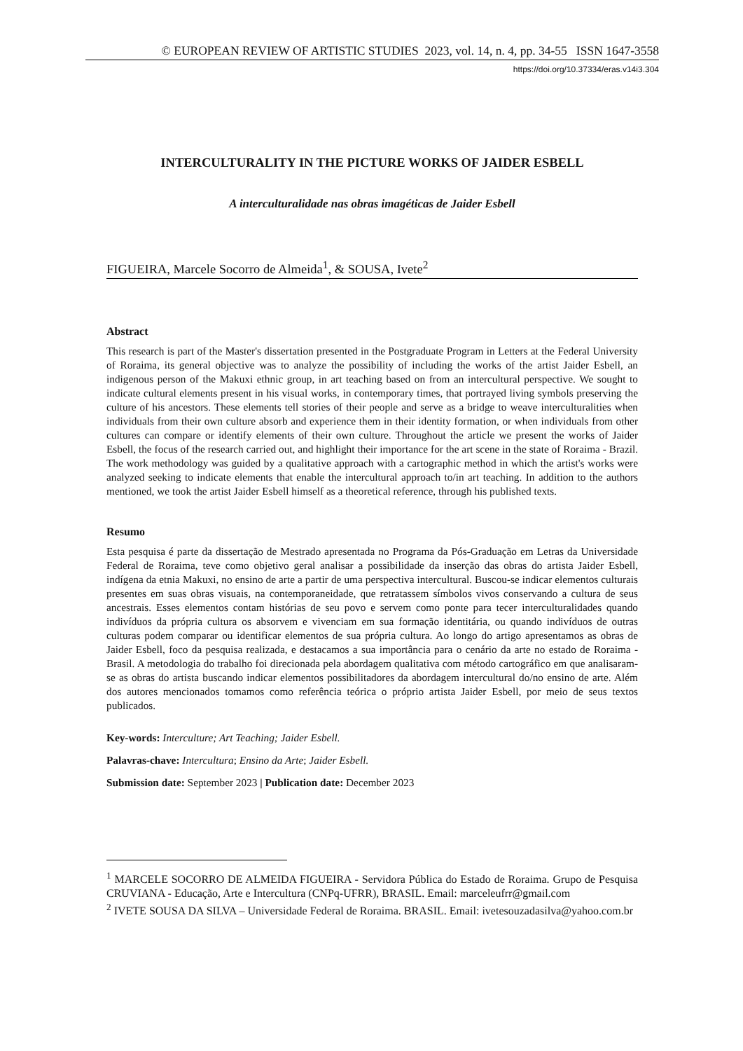© EUROPEAN REVIEW OF ARTISTIC STUDIES 2023, vol. 14, n. 4, pp. 34-55 ISSN 1647-3558
https://doi.org/10.37334/eras.v14i3.304
INTERCULTURALITY IN THE PICTURE WORKS OF JAIDER ESBELL
A interculturalidade nas obras imagéticas de Jaider Esbell
FIGUEIRA, Marcele Socorro de Almeida<sup>1</sup>, & SOUSA, Ivete<sup>2</sup>
Abstract
This research is part of the Master's dissertation presented in the Postgraduate Program in Letters at the Federal University of Roraima, its general objective was to analyze the possibility of including the works of the artist Jaider Esbell, an indigenous person of the Makuxi ethnic group, in art teaching based on from an intercultural perspective. We sought to indicate cultural elements present in his visual works, in contemporary times, that portrayed living symbols preserving the culture of his ancestors. These elements tell stories of their people and serve as a bridge to weave interculturalities when individuals from their own culture absorb and experience them in their identity formation, or when individuals from other cultures can compare or identify elements of their own culture. Throughout the article we present the works of Jaider Esbell, the focus of the research carried out, and highlight their importance for the art scene in the state of Roraima - Brazil. The work methodology was guided by a qualitative approach with a cartographic method in which the artist's works were analyzed seeking to indicate elements that enable the intercultural approach to/in art teaching. In addition to the authors mentioned, we took the artist Jaider Esbell himself as a theoretical reference, through his published texts.
Resumo
Esta pesquisa é parte da dissertação de Mestrado apresentada no Programa da Pós-Graduação em Letras da Universidade Federal de Roraima, teve como objetivo geral analisar a possibilidade da inserção das obras do artista Jaider Esbell, indígena da etnia Makuxi, no ensino de arte a partir de uma perspectiva intercultural. Buscou-se indicar elementos culturais presentes em suas obras visuais, na contemporaneidade, que retratassem símbolos vivos conservando a cultura de seus ancestrais. Esses elementos contam histórias de seu povo e servem como ponte para tecer interculturalidades quando indivíduos da própria cultura os absorvem e vivenciam em sua formação identitária, ou quando indivíduos de outras culturas podem comparar ou identificar elementos de sua própria cultura. Ao longo do artigo apresentamos as obras de Jaider Esbell, foco da pesquisa realizada, e destacamos a sua importância para o cenário da arte no estado de Roraima - Brasil. A metodologia do trabalho foi direcionada pela abordagem qualitativa com método cartográfico em que analisaram-se as obras do artista buscando indicar elementos possibilitadores da abordagem intercultural do/no ensino de arte. Além dos autores mencionados tomamos como referência teórica o próprio artista Jaider Esbell, por meio de seus textos publicados.
Key-words: Interculture; Art Teaching; Jaider Esbell.
Palavras-chave: Intercultura; Ensino da Arte; Jaider Esbell.
Submission date: September 2023 | Publication date: December 2023
<sup>1</sup> MARCELE SOCORRO DE ALMEIDA FIGUEIRA - Servidora Pública do Estado de Roraima. Grupo de Pesquisa CRUVIANA - Educação, Arte e Intercultura (CNPq-UFRR), BRASIL. Email: marceleufrr@gmail.com
<sup>2</sup> IVETE SOUSA DA SILVA – Universidade Federal de Roraima. BRASIL. Email: ivetesouzadasilva@yahoo.com.br